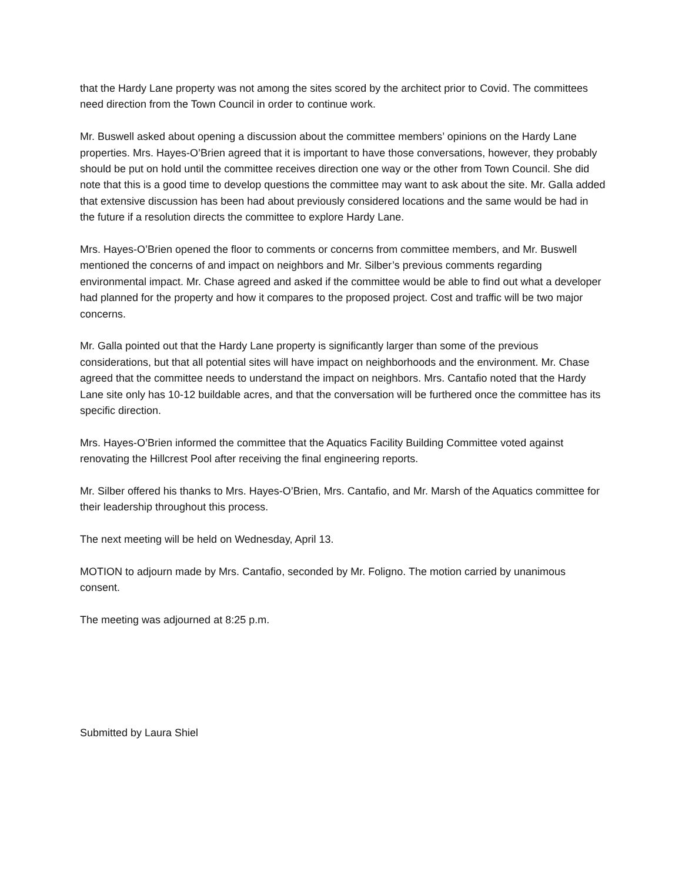that the Hardy Lane property was not among the sites scored by the architect prior to Covid. The committees need direction from the Town Council in order to continue work.
Mr. Buswell asked about opening a discussion about the committee members’ opinions on the Hardy Lane properties. Mrs. Hayes-O’Brien agreed that it is important to have those conversations, however, they probably should be put on hold until the committee receives direction one way or the other from Town Council. She did note that this is a good time to develop questions the committee may want to ask about the site. Mr. Galla added that extensive discussion has been had about previously considered locations and the same would be had in the future if a resolution directs the committee to explore Hardy Lane.
Mrs. Hayes-O’Brien opened the floor to comments or concerns from committee members, and Mr. Buswell mentioned the concerns of and impact on neighbors and Mr. Silber’s previous comments regarding environmental impact. Mr. Chase agreed and asked if the committee would be able to find out what a developer had planned for the property and how it compares to the proposed project. Cost and traffic will be two major concerns.
Mr. Galla pointed out that the Hardy Lane property is significantly larger than some of the previous considerations, but that all potential sites will have impact on neighborhoods and the environment. Mr. Chase agreed that the committee needs to understand the impact on neighbors. Mrs. Cantafio noted that the Hardy Lane site only has 10-12 buildable acres, and that the conversation will be furthered once the committee has its specific direction.
Mrs. Hayes-O’Brien informed the committee that the Aquatics Facility Building Committee voted against renovating the Hillcrest Pool after receiving the final engineering reports.
Mr. Silber offered his thanks to Mrs. Hayes-O’Brien, Mrs. Cantafio, and Mr. Marsh of the Aquatics committee for their leadership throughout this process.
The next meeting will be held on Wednesday, April 13.
MOTION to adjourn made by Mrs. Cantafio, seconded by Mr. Foligno. The motion carried by unanimous consent.
The meeting was adjourned at 8:25 p.m.
Submitted by Laura Shiel